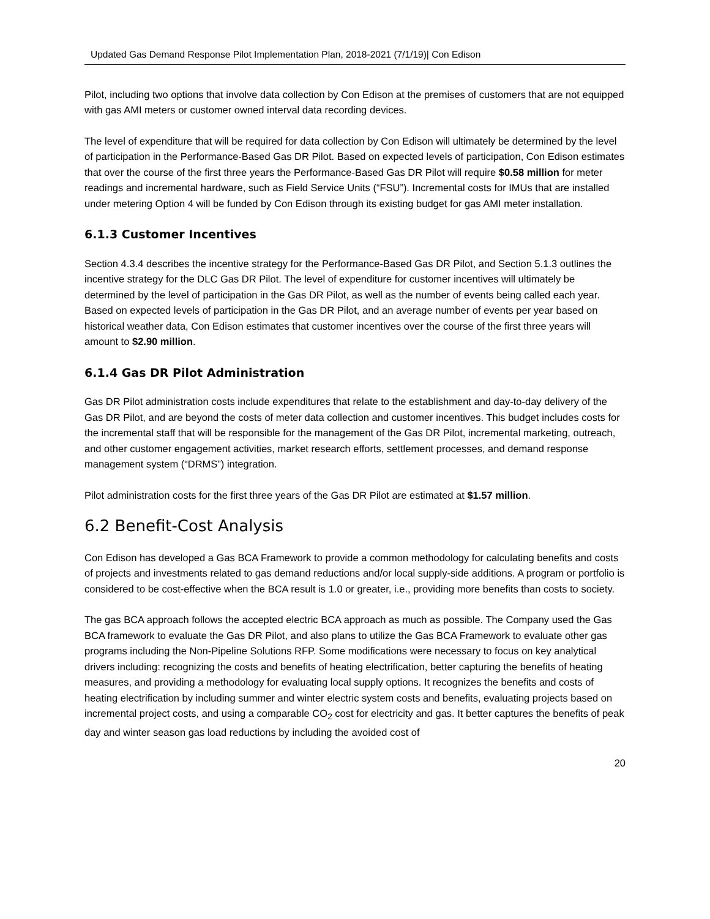Updated Gas Demand Response Pilot Implementation Plan, 2018-2021 (7/1/19)| Con Edison
Pilot, including two options that involve data collection by Con Edison at the premises of customers that are not equipped with gas AMI meters or customer owned interval data recording devices.
The level of expenditure that will be required for data collection by Con Edison will ultimately be determined by the level of participation in the Performance-Based Gas DR Pilot. Based on expected levels of participation, Con Edison estimates that over the course of the first three years the Performance-Based Gas DR Pilot will require $0.58 million for meter readings and incremental hardware, such as Field Service Units (“FSU”). Incremental costs for IMUs that are installed under metering Option 4 will be funded by Con Edison through its existing budget for gas AMI meter installation.
6.1.3 Customer Incentives
Section 4.3.4 describes the incentive strategy for the Performance-Based Gas DR Pilot, and Section 5.1.3 outlines the incentive strategy for the DLC Gas DR Pilot. The level of expenditure for customer incentives will ultimately be determined by the level of participation in the Gas DR Pilot, as well as the number of events being called each year. Based on expected levels of participation in the Gas DR Pilot, and an average number of events per year based on historical weather data, Con Edison estimates that customer incentives over the course of the first three years will amount to $2.90 million.
6.1.4 Gas DR Pilot Administration
Gas DR Pilot administration costs include expenditures that relate to the establishment and day-to-day delivery of the Gas DR Pilot, and are beyond the costs of meter data collection and customer incentives. This budget includes costs for the incremental staff that will be responsible for the management of the Gas DR Pilot, incremental marketing, outreach, and other customer engagement activities, market research efforts, settlement processes, and demand response management system (“DRMS”) integration.
Pilot administration costs for the first three years of the Gas DR Pilot are estimated at $1.57 million.
6.2 Benefit-Cost Analysis
Con Edison has developed a Gas BCA Framework to provide a common methodology for calculating benefits and costs of projects and investments related to gas demand reductions and/or local supply-side additions. A program or portfolio is considered to be cost-effective when the BCA result is 1.0 or greater, i.e., providing more benefits than costs to society.
The gas BCA approach follows the accepted electric BCA approach as much as possible. The Company used the Gas BCA framework to evaluate the Gas DR Pilot, and also plans to utilize the Gas BCA Framework to evaluate other gas programs including the Non-Pipeline Solutions RFP. Some modifications were necessary to focus on key analytical drivers including: recognizing the costs and benefits of heating electrification, better capturing the benefits of heating measures, and providing a methodology for evaluating local supply options. It recognizes the benefits and costs of heating electrification by including summer and winter electric system costs and benefits, evaluating projects based on incremental project costs, and using a comparable CO<sub>2</sub> cost for electricity and gas. It better captures the benefits of peak day and winter season gas load reductions by including the avoided cost of
20